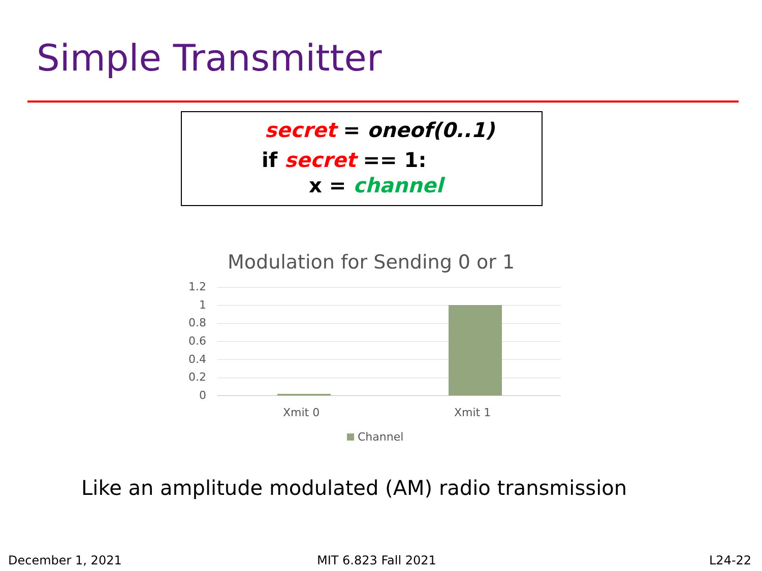Simple Transmitter
secret = oneof(0..1)
if secret == 1:
x = channel
Modulation for Sending 0 or 1
1.2
1
0.8
0.6
0.4
0.2
0
Xmit 0 Xmit 1
Channel
Like an amplitude modulated (AM) radio transmission
December 1, 2021 MIT 6.823 Fall 2021 L24-22